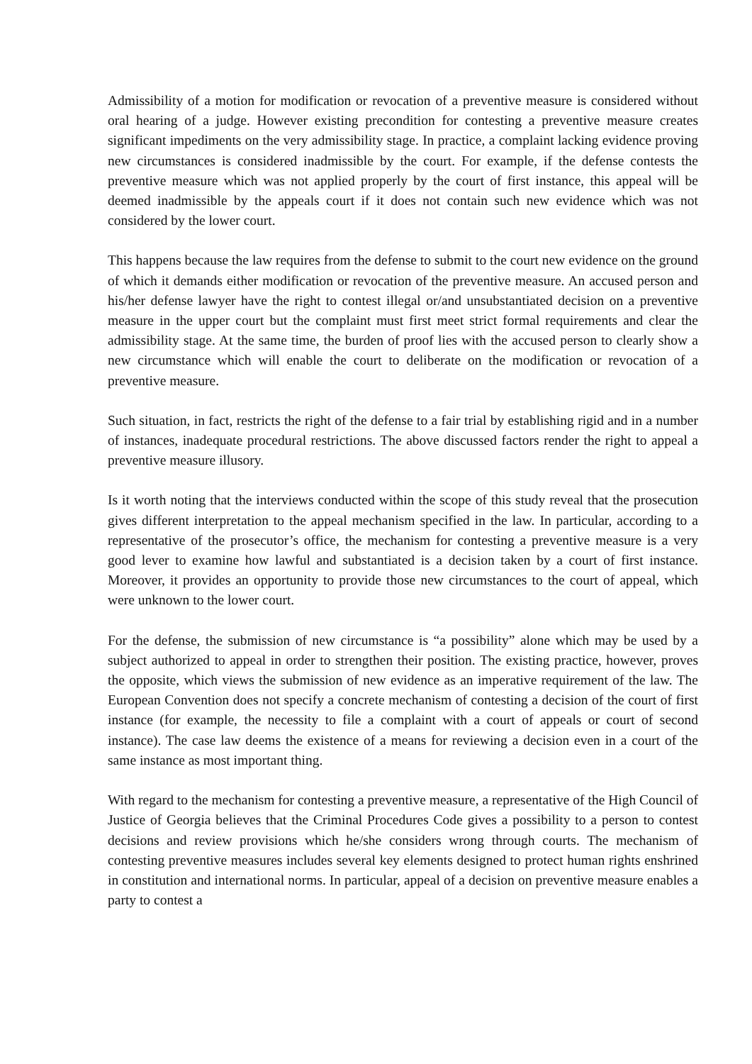Admissibility of a motion for modification or revocation of a preventive measure is considered without oral hearing of a judge. However existing precondition for contesting a preventive measure creates significant impediments on the very admissibility stage. In practice, a complaint lacking evidence proving new circumstances is considered inadmissible by the court. For example, if the defense contests the preventive measure which was not applied properly by the court of first instance, this appeal will be deemed inadmissible by the appeals court if it does not contain such new evidence which was not considered by the lower court.
This happens because the law requires from the defense to submit to the court new evidence on the ground of which it demands either modification or revocation of the preventive measure. An accused person and his/her defense lawyer have the right to contest illegal or/and unsubstantiated decision on a preventive measure in the upper court but the complaint must first meet strict formal requirements and clear the admissibility stage. At the same time, the burden of proof lies with the accused person to clearly show a new circumstance which will enable the court to deliberate on the modification or revocation of a preventive measure.
Such situation, in fact, restricts the right of the defense to a fair trial by establishing rigid and in a number of instances, inadequate procedural restrictions. The above discussed factors render the right to appeal a preventive measure illusory.
Is it worth noting that the interviews conducted within the scope of this study reveal that the prosecution gives different interpretation to the appeal mechanism specified in the law. In particular, according to a representative of the prosecutor’s office, the mechanism for contesting a preventive measure is a very good lever to examine how lawful and substantiated is a decision taken by a court of first instance. Moreover, it provides an opportunity to provide those new circumstances to the court of appeal, which were unknown to the lower court.
For the defense, the submission of new circumstance is “a possibility” alone which may be used by a subject authorized to appeal in order to strengthen their position. The existing practice, however, proves the opposite, which views the submission of new evidence as an imperative requirement of the law. The European Convention does not specify a concrete mechanism of contesting a decision of the court of first instance (for example, the necessity to file a complaint with a court of appeals or court of second instance). The case law deems the existence of a means for reviewing a decision even in a court of the same instance as most important thing.
With regard to the mechanism for contesting a preventive measure, a representative of the High Council of Justice of Georgia believes that the Criminal Procedures Code gives a possibility to a person to contest decisions and review provisions which he/she considers wrong through courts. The mechanism of contesting preventive measures includes several key elements designed to protect human rights enshrined in constitution and international norms. In particular, appeal of a decision on preventive measure enables a party to contest a